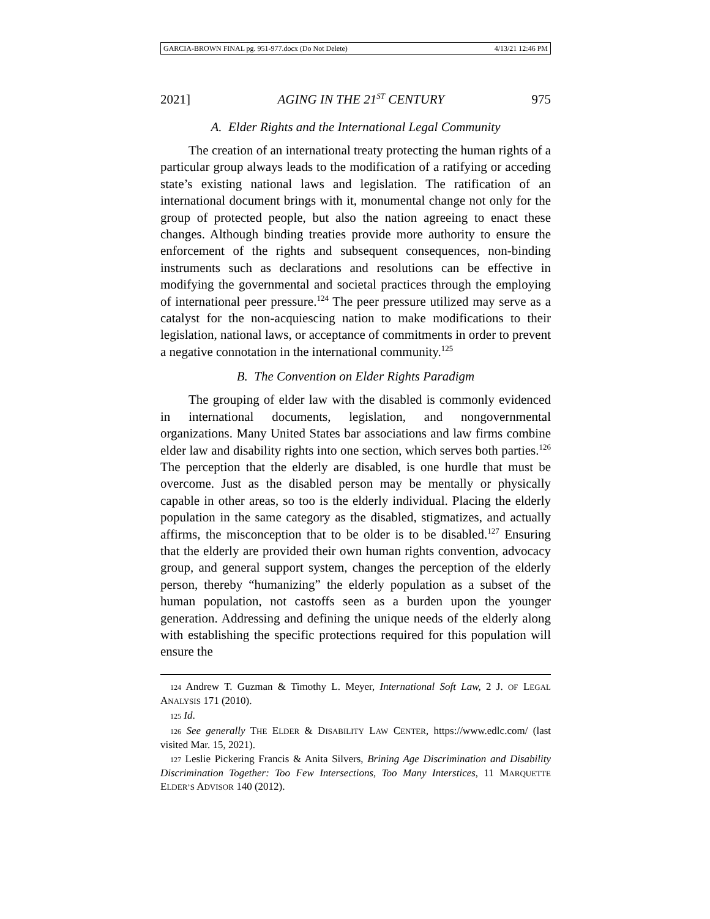GARCIA-BROWN FINAL pg. 951-977.docx (Do Not Delete) 4/13/21 12:46 PM
2021] AGING IN THE 21<sup>ST</sup> CENTURY 975
A. Elder Rights and the International Legal Community
The creation of an international treaty protecting the human rights of a particular group always leads to the modification of a ratifying or acceding state’s existing national laws and legislation. The ratification of an international document brings with it, monumental change not only for the group of protected people, but also the nation agreeing to enact these changes. Although binding treaties provide more authority to ensure the enforcement of the rights and subsequent consequences, non-binding instruments such as declarations and resolutions can be effective in modifying the governmental and societal practices through the employing of international peer pressure.<sup>124</sup> The peer pressure utilized may serve as a catalyst for the non-acquiescing nation to make modifications to their legislation, national laws, or acceptance of commitments in order to prevent a negative connotation in the international community.<sup>125</sup>
B. The Convention on Elder Rights Paradigm
The grouping of elder law with the disabled is commonly evidenced in international documents, legislation, and nongovernmental organizations. Many United States bar associations and law firms combine elder law and disability rights into one section, which serves both parties.<sup>126</sup> The perception that the elderly are disabled, is one hurdle that must be overcome. Just as the disabled person may be mentally or physically capable in other areas, so too is the elderly individual. Placing the elderly population in the same category as the disabled, stigmatizes, and actually affirms, the misconception that to be older is to be disabled.<sup>127</sup> Ensuring that the elderly are provided their own human rights convention, advocacy group, and general support system, changes the perception of the elderly person, thereby “humanizing” the elderly population as a subset of the human population, not castoffs seen as a burden upon the younger generation. Addressing and defining the unique needs of the elderly along with establishing the specific protections required for this population will ensure the
124 Andrew T. Guzman & Timothy L. Meyer, International Soft Law, 2 J. OF LEGAL ANALYSIS 171 (2010).
125 Id.
126 See generally THE ELDER & DISABILITY LAW CENTER, https://www.edlc.com/ (last visited Mar. 15, 2021).
127 Leslie Pickering Francis & Anita Silvers, Brining Age Discrimination and Disability Discrimination Together: Too Few Intersections, Too Many Interstices, 11 MARQUETTE ELDER’S ADVISOR 140 (2012).